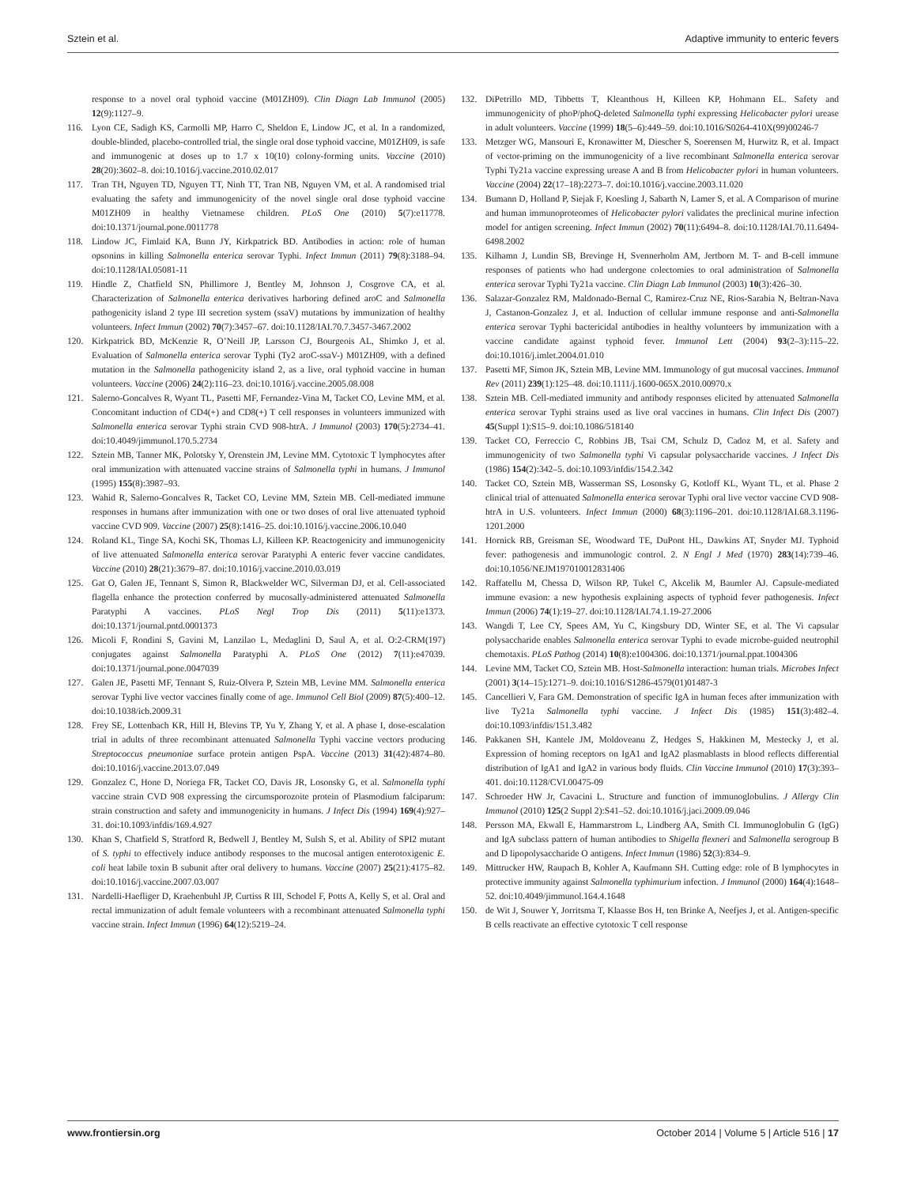Sztein et al. Adaptive immunity to enteric fevers
response to a novel oral typhoid vaccine (M01ZH09). Clin Diagn Lab Immunol (2005) 12(9):1127–9.
116. Lyon CE, Sadigh KS, Carmolli MP, Harro C, Sheldon E, Lindow JC, et al. In a randomized, double-blinded, placebo-controlled trial, the single oral dose typhoid vaccine, M01ZH09, is safe and immunogenic at doses up to 1.7 x 10(10) colony-forming units. Vaccine (2010) 28(20):3602–8. doi:10.1016/j.vaccine.2010.02.017
117. Tran TH, Nguyen TD, Nguyen TT, Ninh TT, Tran NB, Nguyen VM, et al. A randomised trial evaluating the safety and immunogenicity of the novel single oral dose typhoid vaccine M01ZH09 in healthy Vietnamese children. PLoS One (2010) 5(7):e11778. doi:10.1371/journal.pone.0011778
118. Lindow JC, Fimlaid KA, Bunn JY, Kirkpatrick BD. Antibodies in action: role of human opsonins in killing Salmonella enterica serovar Typhi. Infect Immun (2011) 79(8):3188–94. doi:10.1128/IAI.05081-11
119. Hindle Z, Chatfield SN, Phillimore J, Bentley M, Johnson J, Cosgrove CA, et al. Characterization of Salmonella enterica derivatives harboring defined aroC and Salmonella pathogenicity island 2 type III secretion system (ssaV) mutations by immunization of healthy volunteers. Infect Immun (2002) 70(7):3457–67. doi:10.1128/IAI.70.7.3457-3467.2002
120. Kirkpatrick BD, McKenzie R, O’Neill JP, Larsson CJ, Bourgeois AL, Shimko J, et al. Evaluation of Salmonella enterica serovar Typhi (Ty2 aroC-ssaV-) M01ZH09, with a defined mutation in the Salmonella pathogenicity island 2, as a live, oral typhoid vaccine in human volunteers. Vaccine (2006) 24(2):116–23. doi:10.1016/j.vaccine.2005.08.008
121. Salerno-Goncalves R, Wyant TL, Pasetti MF, Fernandez-Vina M, Tacket CO, Levine MM, et al. Concomitant induction of CD4(+) and CD8(+) T cell responses in volunteers immunized with Salmonella enterica serovar Typhi strain CVD 908-htrA. J Immunol (2003) 170(5):2734–41. doi:10.4049/jimmunol.170.5.2734
122. Sztein MB, Tanner MK, Polotsky Y, Orenstein JM, Levine MM. Cytotoxic T lymphocytes after oral immunization with attenuated vaccine strains of Salmonella typhi in humans. J Immunol (1995) 155(8):3987–93.
123. Wahid R, Salerno-Goncalves R, Tacket CO, Levine MM, Sztein MB. Cell-mediated immune responses in humans after immunization with one or two doses of oral live attenuated typhoid vaccine CVD 909. Vaccine (2007) 25(8):1416–25. doi:10.1016/j.vaccine.2006.10.040
124. Roland KL, Tinge SA, Kochi SK, Thomas LJ, Killeen KP. Reactogenicity and immunogenicity of live attenuated Salmonella enterica serovar Paratyphi A enteric fever vaccine candidates. Vaccine (2010) 28(21):3679–87. doi:10.1016/j.vaccine.2010.03.019
125. Gat O, Galen JE, Tennant S, Simon R, Blackwelder WC, Silverman DJ, et al. Cell-associated flagella enhance the protection conferred by mucosally-administered attenuated Salmonella Paratyphi A vaccines. PLoS Negl Trop Dis (2011) 5(11):e1373. doi:10.1371/journal.pntd.0001373
126. Micoli F, Rondini S, Gavini M, Lanzilao L, Medaglini D, Saul A, et al. O:2-CRM(197) conjugates against Salmonella Paratyphi A. PLoS One (2012) 7(11):e47039. doi:10.1371/journal.pone.0047039
127. Galen JE, Pasetti MF, Tennant S, Ruiz-Olvera P, Sztein MB, Levine MM. Salmonella enterica serovar Typhi live vector vaccines finally come of age. Immunol Cell Biol (2009) 87(5):400–12. doi:10.1038/icb.2009.31
128. Frey SE, Lottenbach KR, Hill H, Blevins TP, Yu Y, Zhang Y, et al. A phase I, dose-escalation trial in adults of three recombinant attenuated Salmonella Typhi vaccine vectors producing Streptococcus pneumoniae surface protein antigen PspA. Vaccine (2013) 31(42):4874–80. doi:10.1016/j.vaccine.2013.07.049
129. Gonzalez C, Hone D, Noriega FR, Tacket CO, Davis JR, Losonsky G, et al. Salmonella typhi vaccine strain CVD 908 expressing the circumsporozoite protein of Plasmodium falciparum: strain construction and safety and immunogenicity in humans. J Infect Dis (1994) 169(4):927–31. doi:10.1093/infdis/169.4.927
130. Khan S, Chatfield S, Stratford R, Bedwell J, Bentley M, Sulsh S, et al. Ability of SPI2 mutant of S. typhi to effectively induce antibody responses to the mucosal antigen enterotoxigenic E. coli heat labile toxin B subunit after oral delivery to humans. Vaccine (2007) 25(21):4175–82. doi:10.1016/j.vaccine.2007.03.007
131. Nardelli-Haefliger D, Kraehenbuhl JP, Curtiss R III, Schodel F, Potts A, Kelly S, et al. Oral and rectal immunization of adult female volunteers with a recombinant attenuated Salmonella typhi vaccine strain. Infect Immun (1996) 64(12):5219–24.
132. DiPetrillo MD, Tibbetts T, Kleanthous H, Killeen KP, Hohmann EL. Safety and immunogenicity of phoP/phoQ-deleted Salmonella typhi expressing Helicobacter pylori urease in adult volunteers. Vaccine (1999) 18(5–6):449–59. doi:10.1016/S0264-410X(99)00246-7
133. Metzger WG, Mansouri E, Kronawitter M, Diescher S, Soerensen M, Hurwitz R, et al. Impact of vector-priming on the immunogenicity of a live recombinant Salmonella enterica serovar Typhi Ty21a vaccine expressing urease A and B from Helicobacter pylori in human volunteers. Vaccine (2004) 22(17–18):2273–7. doi:10.1016/j.vaccine.2003.11.020
134. Bumann D, Holland P, Siejak F, Koesling J, Sabarth N, Lamer S, et al. A Comparison of murine and human immunoproteomes of Helicobacter pylori validates the preclinical murine infection model for antigen screening. Infect Immun (2002) 70(11):6494–8. doi:10.1128/IAI.70.11.6494-6498.2002
135. Kilhamn J, Lundin SB, Brevinge H, Svennerholm AM, Jertborn M. T- and B-cell immune responses of patients who had undergone colectomies to oral administration of Salmonella enterica serovar Typhi Ty21a vaccine. Clin Diagn Lab Immunol (2003) 10(3):426–30.
136. Salazar-Gonzalez RM, Maldonado-Bernal C, Ramirez-Cruz NE, Rios-Sarabia N, Beltran-Nava J, Castanon-Gonzalez J, et al. Induction of cellular immune response and anti-Salmonella enterica serovar Typhi bactericidal antibodies in healthy volunteers by immunization with a vaccine candidate against typhoid fever. Immunol Lett (2004) 93(2–3):115–22. doi:10.1016/j.imlet.2004.01.010
137. Pasetti MF, Simon JK, Sztein MB, Levine MM. Immunology of gut mucosal vaccines. Immunol Rev (2011) 239(1):125–48. doi:10.1111/j.1600-065X.2010.00970.x
138. Sztein MB. Cell-mediated immunity and antibody responses elicited by attenuated Salmonella enterica serovar Typhi strains used as live oral vaccines in humans. Clin Infect Dis (2007) 45(Suppl 1):S15–9. doi:10.1086/518140
139. Tacket CO, Ferreccio C, Robbins JB, Tsai CM, Schulz D, Cadoz M, et al. Safety and immunogenicity of two Salmonella typhi Vi capsular polysaccharide vaccines. J Infect Dis (1986) 154(2):342–5. doi:10.1093/infdis/154.2.342
140. Tacket CO, Sztein MB, Wasserman SS, Losonsky G, Kotloff KL, Wyant TL, et al. Phase 2 clinical trial of attenuated Salmonella enterica serovar Typhi oral live vector vaccine CVD 908-htrA in U.S. volunteers. Infect Immun (2000) 68(3):1196–201. doi:10.1128/IAI.68.3.1196-1201.2000
141. Hornick RB, Greisman SE, Woodward TE, DuPont HL, Dawkins AT, Snyder MJ. Typhoid fever: pathogenesis and immunologic control. 2. N Engl J Med (1970) 283(14):739–46. doi:10.1056/NEJM197010012831406
142. Raffatellu M, Chessa D, Wilson RP, Tukel C, Akcelik M, Baumler AJ. Capsule-mediated immune evasion: a new hypothesis explaining aspects of typhoid fever pathogenesis. Infect Immun (2006) 74(1):19–27. doi:10.1128/IAI.74.1.19-27.2006
143. Wangdi T, Lee CY, Spees AM, Yu C, Kingsbury DD, Winter SE, et al. The Vi capsular polysaccharide enables Salmonella enterica serovar Typhi to evade microbe-guided neutrophil chemotaxis. PLoS Pathog (2014) 10(8):e1004306. doi:10.1371/journal.ppat.1004306
144. Levine MM, Tacket CO, Sztein MB. Host-Salmonella interaction: human trials. Microbes Infect (2001) 3(14–15):1271–9. doi:10.1016/S1286-4579(01)01487-3
145. Cancellieri V, Fara GM. Demonstration of specific IgA in human feces after immunization with live Ty21a Salmonella typhi vaccine. J Infect Dis (1985) 151(3):482–4. doi:10.1093/infdis/151.3.482
146. Pakkanen SH, Kantele JM, Moldoveanu Z, Hedges S, Hakkinen M, Mestecky J, et al. Expression of homing receptors on IgA1 and IgA2 plasmablasts in blood reflects differential distribution of IgA1 and IgA2 in various body fluids. Clin Vaccine Immunol (2010) 17(3):393–401. doi:10.1128/CVI.00475-09
147. Schroeder HW Jr, Cavacini L. Structure and function of immunoglobulins. J Allergy Clin Immunol (2010) 125(2 Suppl 2):S41–52. doi:10.1016/j.jaci.2009.09.046
148. Persson MA, Ekwall E, Hammarstrom L, Lindberg AA, Smith CI. Immunoglobulin G (IgG) and IgA subclass pattern of human antibodies to Shigella flexneri and Salmonella serogroup B and D lipopolysaccharide O antigens. Infect Immun (1986) 52(3):834–9.
149. Mittrucker HW, Raupach B, Kohler A, Kaufmann SH. Cutting edge: role of B lymphocytes in protective immunity against Salmonella typhimurium infection. J Immunol (2000) 164(4):1648–52. doi:10.4049/jimmunol.164.4.1648
150. de Wit J, Souwer Y, Jorritsma T, Klaasse Bos H, ten Brinke A, Neefjes J, et al. Antigen-specific B cells reactivate an effective cytotoxic T cell response
www.frontiersin.org October 2014 | Volume 5 | Article 516 | 17